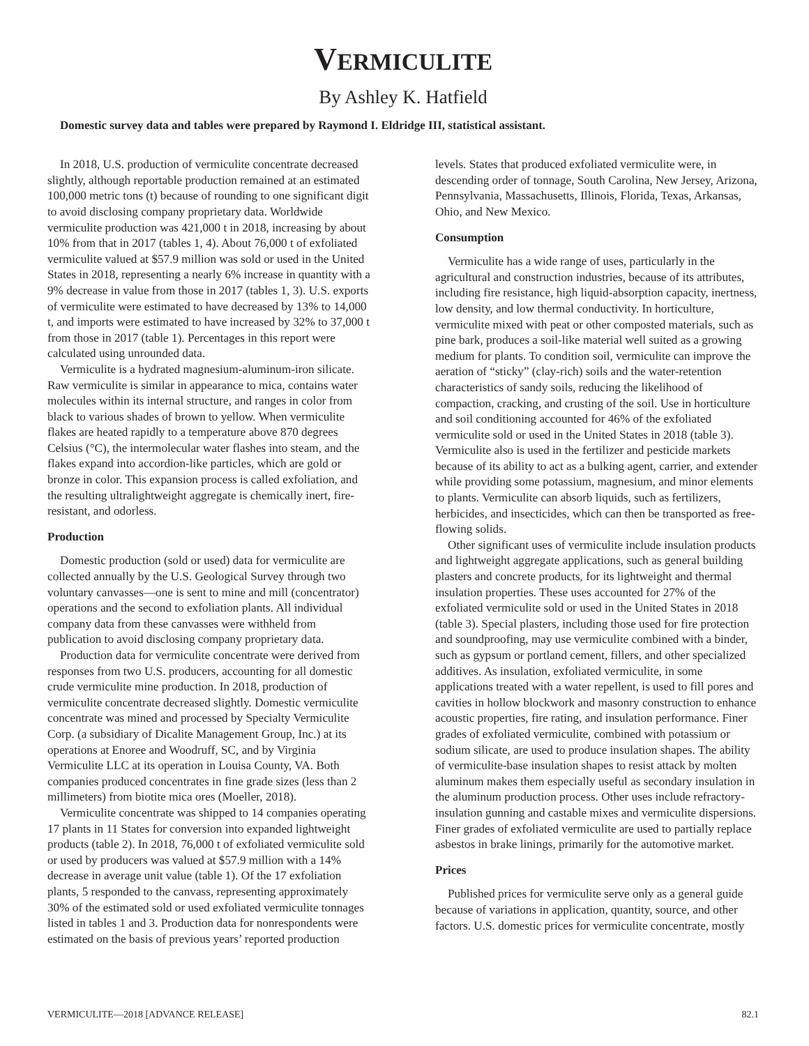VERMICULITE
By Ashley K. Hatfield
Domestic survey data and tables were prepared by Raymond I. Eldridge III, statistical assistant.
In 2018, U.S. production of vermiculite concentrate decreased slightly, although reportable production remained at an estimated 100,000 metric tons (t) because of rounding to one significant digit to avoid disclosing company proprietary data. Worldwide vermiculite production was 421,000 t in 2018, increasing by about 10% from that in 2017 (tables 1, 4). About 76,000 t of exfoliated vermiculite valued at $57.9 million was sold or used in the United States in 2018, representing a nearly 6% increase in quantity with a 9% decrease in value from those in 2017 (tables 1, 3). U.S. exports of vermiculite were estimated to have decreased by 13% to 14,000 t, and imports were estimated to have increased by 32% to 37,000 t from those in 2017 (table 1). Percentages in this report were calculated using unrounded data.
Vermiculite is a hydrated magnesium-aluminum-iron silicate. Raw vermiculite is similar in appearance to mica, contains water molecules within its internal structure, and ranges in color from black to various shades of brown to yellow. When vermiculite flakes are heated rapidly to a temperature above 870 degrees Celsius (°C), the intermolecular water flashes into steam, and the flakes expand into accordion-like particles, which are gold or bronze in color. This expansion process is called exfoliation, and the resulting ultralightweight aggregate is chemically inert, fire-resistant, and odorless.
Production
Domestic production (sold or used) data for vermiculite are collected annually by the U.S. Geological Survey through two voluntary canvasses—one is sent to mine and mill (concentrator) operations and the second to exfoliation plants. All individual company data from these canvasses were withheld from publication to avoid disclosing company proprietary data.
Production data for vermiculite concentrate were derived from responses from two U.S. producers, accounting for all domestic crude vermiculite mine production. In 2018, production of vermiculite concentrate decreased slightly. Domestic vermiculite concentrate was mined and processed by Specialty Vermiculite Corp. (a subsidiary of Dicalite Management Group, Inc.) at its operations at Enoree and Woodruff, SC, and by Virginia Vermiculite LLC at its operation in Louisa County, VA. Both companies produced concentrates in fine grade sizes (less than 2 millimeters) from biotite mica ores (Moeller, 2018).
Vermiculite concentrate was shipped to 14 companies operating 17 plants in 11 States for conversion into expanded lightweight products (table 2). In 2018, 76,000 t of exfoliated vermiculite sold or used by producers was valued at $57.9 million with a 14% decrease in average unit value (table 1). Of the 17 exfoliation plants, 5 responded to the canvass, representing approximately 30% of the estimated sold or used exfoliated vermiculite tonnages listed in tables 1 and 3. Production data for nonrespondents were estimated on the basis of previous years’ reported production
levels. States that produced exfoliated vermiculite were, in descending order of tonnage, South Carolina, New Jersey, Arizona, Pennsylvania, Massachusetts, Illinois, Florida, Texas, Arkansas, Ohio, and New Mexico.
Consumption
Vermiculite has a wide range of uses, particularly in the agricultural and construction industries, because of its attributes, including fire resistance, high liquid-absorption capacity, inertness, low density, and low thermal conductivity. In horticulture, vermiculite mixed with peat or other composted materials, such as pine bark, produces a soil-like material well suited as a growing medium for plants. To condition soil, vermiculite can improve the aeration of “sticky” (clay-rich) soils and the water-retention characteristics of sandy soils, reducing the likelihood of compaction, cracking, and crusting of the soil. Use in horticulture and soil conditioning accounted for 46% of the exfoliated vermiculite sold or used in the United States in 2018 (table 3). Vermiculite also is used in the fertilizer and pesticide markets because of its ability to act as a bulking agent, carrier, and extender while providing some potassium, magnesium, and minor elements to plants. Vermiculite can absorb liquids, such as fertilizers, herbicides, and insecticides, which can then be transported as free-flowing solids.
Other significant uses of vermiculite include insulation products and lightweight aggregate applications, such as general building plasters and concrete products, for its lightweight and thermal insulation properties. These uses accounted for 27% of the exfoliated vermiculite sold or used in the United States in 2018 (table 3). Special plasters, including those used for fire protection and soundproofing, may use vermiculite combined with a binder, such as gypsum or portland cement, fillers, and other specialized additives. As insulation, exfoliated vermiculite, in some applications treated with a water repellent, is used to fill pores and cavities in hollow blockwork and masonry construction to enhance acoustic properties, fire rating, and insulation performance. Finer grades of exfoliated vermiculite, combined with potassium or sodium silicate, are used to produce insulation shapes. The ability of vermiculite-base insulation shapes to resist attack by molten aluminum makes them especially useful as secondary insulation in the aluminum production process. Other uses include refractory-insulation gunning and castable mixes and vermiculite dispersions. Finer grades of exfoliated vermiculite are used to partially replace asbestos in brake linings, primarily for the automotive market.
Prices
Published prices for vermiculite serve only as a general guide because of variations in application, quantity, source, and other factors. U.S. domestic prices for vermiculite concentrate, mostly
VERMICULITE—2018 [ADVANCE RELEASE] 82.1